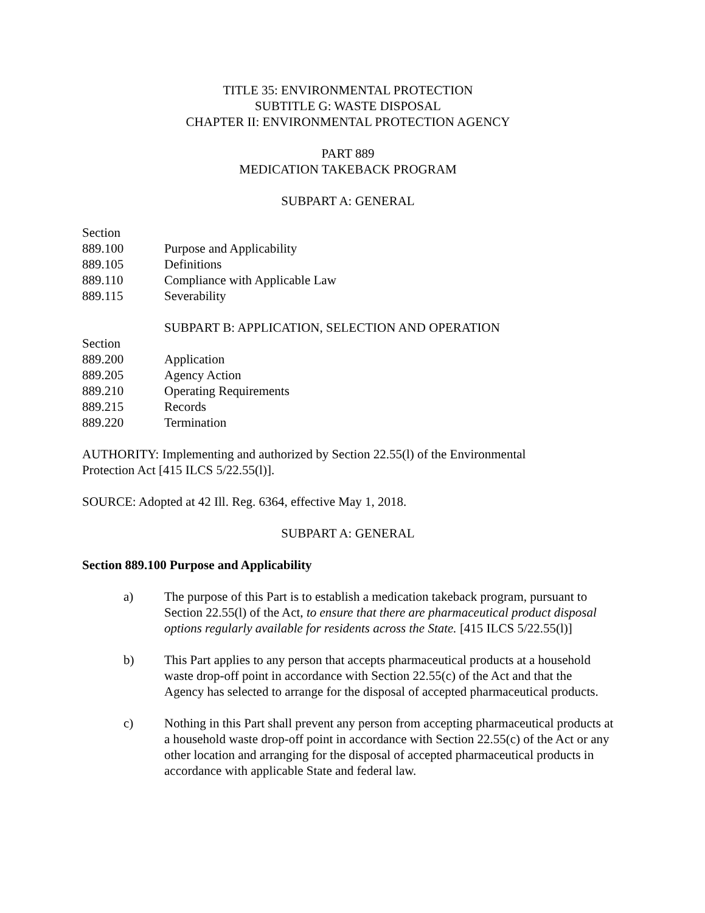TITLE 35: ENVIRONMENTAL PROTECTION
SUBTITLE G: WASTE DISPOSAL
CHAPTER II: ENVIRONMENTAL PROTECTION AGENCY
PART 889
MEDICATION TAKEBACK PROGRAM
SUBPART A: GENERAL
Section
889.100 Purpose and Applicability
889.105 Definitions
889.110 Compliance with Applicable Law
889.115 Severability
SUBPART B: APPLICATION, SELECTION AND OPERATION
Section
889.200 Application
889.205 Agency Action
889.210 Operating Requirements
889.215 Records
889.220 Termination
AUTHORITY: Implementing and authorized by Section 22.55(l) of the Environmental
Protection Act [415 ILCS 5/22.55(l)].
SOURCE: Adopted at 42 Ill. Reg. 6364, effective May 1, 2018.
SUBPART A: GENERAL
Section 889.100 Purpose and Applicability
a) The purpose of this Part is to establish a medication takeback program, pursuant to Section 22.55(l) of the Act, to ensure that there are pharmaceutical product disposal options regularly available for residents across the State. [415 ILCS 5/22.55(l)]
b) This Part applies to any person that accepts pharmaceutical products at a household waste drop-off point in accordance with Section 22.55(c) of the Act and that the Agency has selected to arrange for the disposal of accepted pharmaceutical products.
c) Nothing in this Part shall prevent any person from accepting pharmaceutical products at a household waste drop-off point in accordance with Section 22.55(c) of the Act or any other location and arranging for the disposal of accepted pharmaceutical products in accordance with applicable State and federal law.